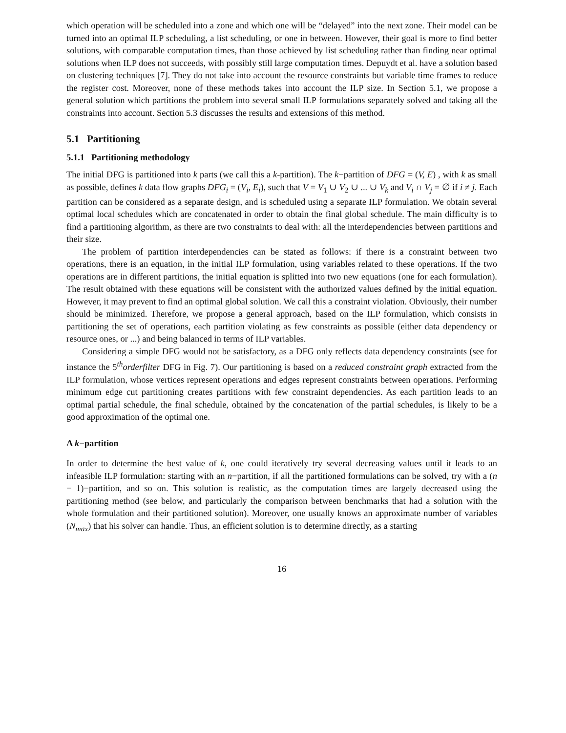which operation will be scheduled into a zone and which one will be “delayed” into the next zone. Their model can be turned into an optimal ILP scheduling, a list scheduling, or one in between. However, their goal is more to find better solutions, with comparable computation times, than those achieved by list scheduling rather than finding near optimal solutions when ILP does not succeeds, with possibly still large computation times. Depuydt et al. have a solution based on clustering techniques [7]. They do not take into account the resource constraints but variable time frames to reduce the register cost. Moreover, none of these methods takes into account the ILP size. In Section 5.1, we propose a general solution which partitions the problem into several small ILP formulations separately solved and taking all the constraints into account. Section 5.3 discusses the results and extensions of this method.
5.1 Partitioning
5.1.1 Partitioning methodology
The initial DFG is partitioned into k parts (we call this a k-partition). The k−partition of DFG = (V, E) , with k as small as possible, defines k data flow graphs DFG<sub>i</sub> = (V<sub>i</sub>, E<sub>i</sub>), such that V = V<sub>1</sub> ∪ V<sub>2</sub> ∪ ... ∪ V<sub>k</sub> and V<sub>i</sub> ∩ V<sub>j</sub> = ∅ if i ≠ j. Each partition can be considered as a separate design, and is scheduled using a separate ILP formulation. We obtain several optimal local schedules which are concatenated in order to obtain the final global schedule. The main difficulty is to find a partitioning algorithm, as there are two constraints to deal with: all the interdependencies between partitions and their size.
The problem of partition interdependencies can be stated as follows: if there is a constraint between two operations, there is an equation, in the initial ILP formulation, using variables related to these operations. If the two operations are in different partitions, the initial equation is splitted into two new equations (one for each formulation). The result obtained with these equations will be consistent with the authorized values defined by the initial equation. However, it may prevent to find an optimal global solution. We call this a constraint violation. Obviously, their number should be minimized. Therefore, we propose a general approach, based on the ILP formulation, which consists in partitioning the set of operations, each partition violating as few constraints as possible (either data dependency or resource ones, or ...) and being balanced in terms of ILP variables.
Considering a simple DFG would not be satisfactory, as a DFG only reflects data dependency constraints (see for instance the 5<sup>th</sup>orderfilter DFG in Fig. 7). Our partitioning is based on a reduced constraint graph extracted from the ILP formulation, whose vertices represent operations and edges represent constraints between operations. Performing minimum edge cut partitioning creates partitions with few constraint dependencies. As each partition leads to an optimal partial schedule, the final schedule, obtained by the concatenation of the partial schedules, is likely to be a good approximation of the optimal one.
A k−partition
In order to determine the best value of k, one could iteratively try several decreasing values until it leads to an infeasible ILP formulation: starting with an n−partition, if all the partitioned formulations can be solved, try with a (n − 1)−partition, and so on. This solution is realistic, as the computation times are largely decreased using the partitioning method (see below, and particularly the comparison between benchmarks that had a solution with the whole formulation and their partitioned solution). Moreover, one usually knows an approximate number of variables (N<sub>max</sub>) that his solver can handle. Thus, an efficient solution is to determine directly, as a starting
16